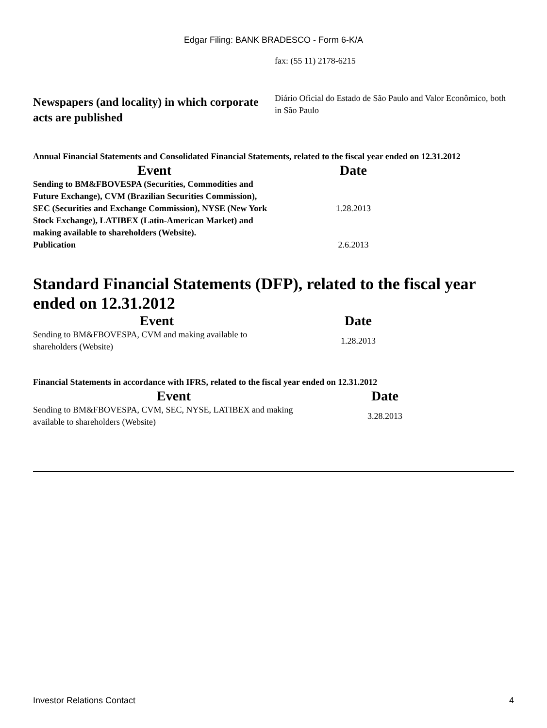Edgar Filing: BANK BRADESCO - Form 6-K/A
fax: (55 11) 2178-6215
| Newspapers (and locality) in which corporate acts are published | Diário Oficial do Estado de São Paulo and Valor Econômico, both in São Paulo |
Annual Financial Statements and Consolidated Financial Statements, related to the fiscal year ended on 12.31.2012
| Event | Date |
| --- | --- |
| Sending to BM&FBOVESPA (Securities, Commodities and Future Exchange), CVM (Brazilian Securities Commission), SEC (Securities and Exchange Commission), NYSE (New York Stock Exchange), LATIBEX (Latin-American Market) and making available to shareholders (Website). | 1.28.2013 |
| Publication | 2.6.2013 |
Standard Financial Statements (DFP), related to the fiscal year ended on 12.31.2012
| Event | Date |
| --- | --- |
| Sending to BM&FBOVESPA, CVM and making available to shareholders (Website) | 1.28.2013 |
Financial Statements in accordance with IFRS, related to the fiscal year ended on 12.31.2012
| Event | Date |
| --- | --- |
| Sending to BM&FBOVESPA, CVM, SEC, NYSE, LATIBEX and making available to shareholders (Website) | 3.28.2013 |
Investor Relations Contact 4